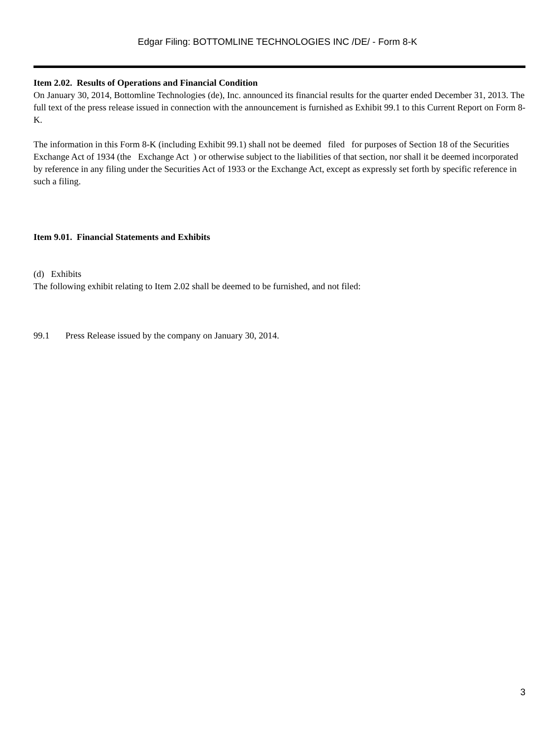Edgar Filing: BOTTOMLINE TECHNOLOGIES INC /DE/ - Form 8-K
Item 2.02. Results of Operations and Financial Condition
On January 30, 2014, Bottomline Technologies (de), Inc. announced its financial results for the quarter ended December 31, 2013. The full text of the press release issued in connection with the announcement is furnished as Exhibit 99.1 to this Current Report on Form 8-K.
The information in this Form 8-K (including Exhibit 99.1) shall not be deemed filed for purposes of Section 18 of the Securities Exchange Act of 1934 (the Exchange Act ) or otherwise subject to the liabilities of that section, nor shall it be deemed incorporated by reference in any filing under the Securities Act of 1933 or the Exchange Act, except as expressly set forth by specific reference in such a filing.
Item 9.01. Financial Statements and Exhibits
(d) Exhibits
The following exhibit relating to Item 2.02 shall be deemed to be furnished, and not filed:
99.1 Press Release issued by the company on January 30, 2014.
3